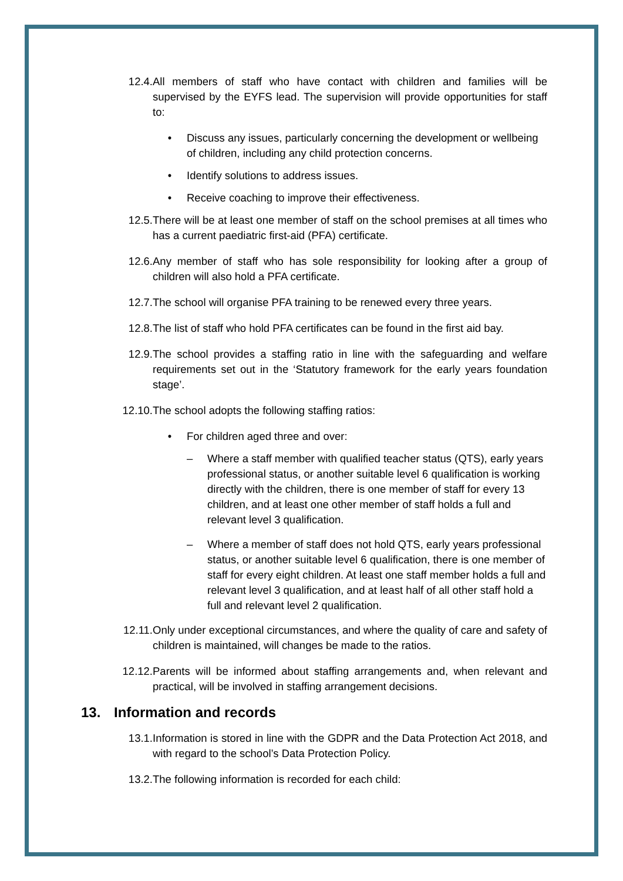12.4. All members of staff who have contact with children and families will be supervised by the EYFS lead. The supervision will provide opportunities for staff to:
• Discuss any issues, particularly concerning the development or wellbeing of children, including any child protection concerns.
• Identify solutions to address issues.
• Receive coaching to improve their effectiveness.
12.5. There will be at least one member of staff on the school premises at all times who has a current paediatric first-aid (PFA) certificate.
12.6. Any member of staff who has sole responsibility for looking after a group of children will also hold a PFA certificate.
12.7. The school will organise PFA training to be renewed every three years.
12.8. The list of staff who hold PFA certificates can be found in the first aid bay.
12.9. The school provides a staffing ratio in line with the safeguarding and welfare requirements set out in the ‘Statutory framework for the early years foundation stage’.
12.10. The school adopts the following staffing ratios:
• For children aged three and over:
– Where a staff member with qualified teacher status (QTS), early years professional status, or another suitable level 6 qualification is working directly with the children, there is one member of staff for every 13 children, and at least one other member of staff holds a full and relevant level 3 qualification.
– Where a member of staff does not hold QTS, early years professional status, or another suitable level 6 qualification, there is one member of staff for every eight children. At least one staff member holds a full and relevant level 3 qualification, and at least half of all other staff hold a full and relevant level 2 qualification.
12.11. Only under exceptional circumstances, and where the quality of care and safety of children is maintained, will changes be made to the ratios.
12.12. Parents will be informed about staffing arrangements and, when relevant and practical, will be involved in staffing arrangement decisions.
13. Information and records
13.1. Information is stored in line with the GDPR and the Data Protection Act 2018, and with regard to the school’s Data Protection Policy.
13.2. The following information is recorded for each child: